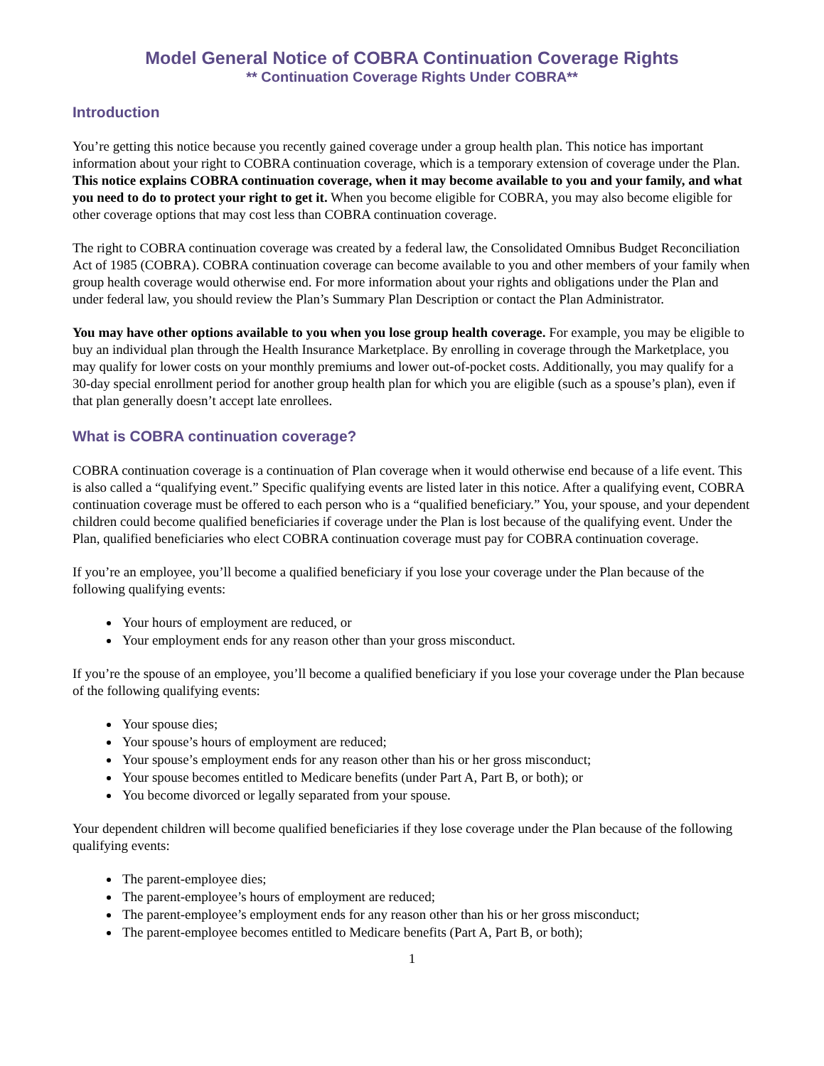Model General Notice of COBRA Continuation Coverage Rights
** Continuation Coverage Rights Under COBRA**
Introduction
You’re getting this notice because you recently gained coverage under a group health plan. This notice has important information about your right to COBRA continuation coverage, which is a temporary extension of coverage under the Plan. This notice explains COBRA continuation coverage, when it may become available to you and your family, and what you need to do to protect your right to get it. When you become eligible for COBRA, you may also become eligible for other coverage options that may cost less than COBRA continuation coverage.
The right to COBRA continuation coverage was created by a federal law, the Consolidated Omnibus Budget Reconciliation Act of 1985 (COBRA). COBRA continuation coverage can become available to you and other members of your family when group health coverage would otherwise end. For more information about your rights and obligations under the Plan and under federal law, you should review the Plan’s Summary Plan Description or contact the Plan Administrator.
You may have other options available to you when you lose group health coverage. For example, you may be eligible to buy an individual plan through the Health Insurance Marketplace. By enrolling in coverage through the Marketplace, you may qualify for lower costs on your monthly premiums and lower out-of-pocket costs. Additionally, you may qualify for a 30-day special enrollment period for another group health plan for which you are eligible (such as a spouse’s plan), even if that plan generally doesn’t accept late enrollees.
What is COBRA continuation coverage?
COBRA continuation coverage is a continuation of Plan coverage when it would otherwise end because of a life event. This is also called a “qualifying event.” Specific qualifying events are listed later in this notice. After a qualifying event, COBRA continuation coverage must be offered to each person who is a “qualified beneficiary.” You, your spouse, and your dependent children could become qualified beneficiaries if coverage under the Plan is lost because of the qualifying event. Under the Plan, qualified beneficiaries who elect COBRA continuation coverage must pay for COBRA continuation coverage.
If you’re an employee, you’ll become a qualified beneficiary if you lose your coverage under the Plan because of the following qualifying events:
Your hours of employment are reduced, or
Your employment ends for any reason other than your gross misconduct.
If you’re the spouse of an employee, you’ll become a qualified beneficiary if you lose your coverage under the Plan because of the following qualifying events:
Your spouse dies;
Your spouse’s hours of employment are reduced;
Your spouse’s employment ends for any reason other than his or her gross misconduct;
Your spouse becomes entitled to Medicare benefits (under Part A, Part B, or both); or
You become divorced or legally separated from your spouse.
Your dependent children will become qualified beneficiaries if they lose coverage under the Plan because of the following qualifying events:
The parent-employee dies;
The parent-employee’s hours of employment are reduced;
The parent-employee’s employment ends for any reason other than his or her gross misconduct;
The parent-employee becomes entitled to Medicare benefits (Part A, Part B, or both);
1